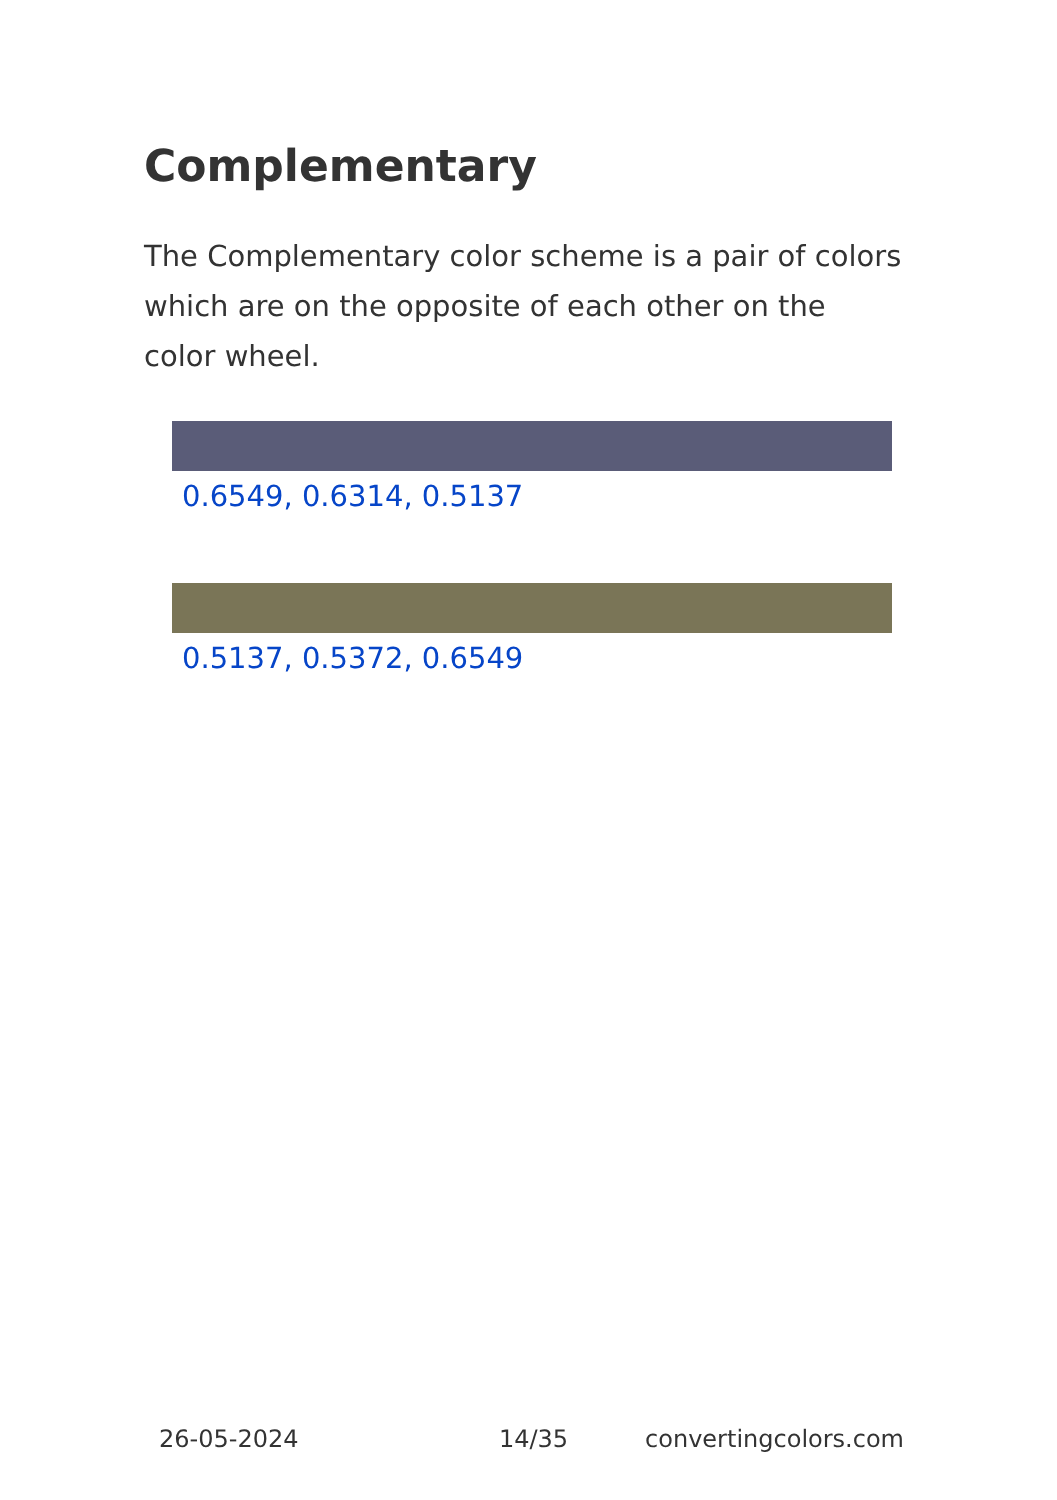Complementary
The Complementary color scheme is a pair of colors which are on the opposite of each other on the color wheel.
0.6549, 0.6314, 0.5137
0.5137, 0.5372, 0.6549
26-05-2024 14/35 convertingcolors.com